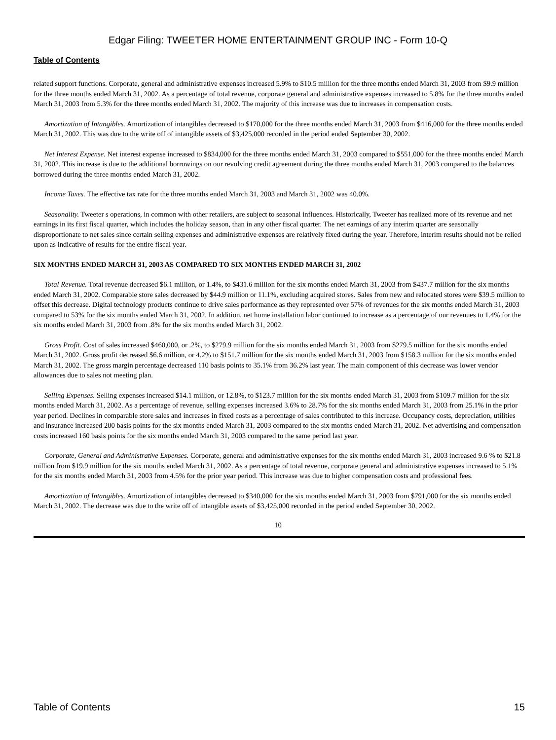Edgar Filing: TWEETER HOME ENTERTAINMENT GROUP INC - Form 10-Q
Table of Contents
related support functions. Corporate, general and administrative expenses increased 5.9% to $10.5 million for the three months ended March 31, 2003 from $9.9 million for the three months ended March 31, 2002. As a percentage of total revenue, corporate general and administrative expenses increased to 5.8% for the three months ended March 31, 2003 from 5.3% for the three months ended March 31, 2002. The majority of this increase was due to increases in compensation costs.
Amortization of Intangibles. Amortization of intangibles decreased to $170,000 for the three months ended March 31, 2003 from $416,000 for the three months ended March 31, 2002. This was due to the write off of intangible assets of $3,425,000 recorded in the period ended September 30, 2002.
Net Interest Expense. Net interest expense increased to $834,000 for the three months ended March 31, 2003 compared to $551,000 for the three months ended March 31, 2002. This increase is due to the additional borrowings on our revolving credit agreement during the three months ended March 31, 2003 compared to the balances borrowed during the three months ended March 31, 2002.
Income Taxes. The effective tax rate for the three months ended March 31, 2003 and March 31, 2002 was 40.0%.
Seasonality. Tweeter s operations, in common with other retailers, are subject to seasonal influences. Historically, Tweeter has realized more of its revenue and net earnings in its first fiscal quarter, which includes the holiday season, than in any other fiscal quarter. The net earnings of any interim quarter are seasonally disproportionate to net sales since certain selling expenses and administrative expenses are relatively fixed during the year. Therefore, interim results should not be relied upon as indicative of results for the entire fiscal year.
SIX MONTHS ENDED MARCH 31, 2003 AS COMPARED TO SIX MONTHS ENDED MARCH 31, 2002
Total Revenue. Total revenue decreased $6.1 million, or 1.4%, to $431.6 million for the six months ended March 31, 2003 from $437.7 million for the six months ended March 31, 2002. Comparable store sales decreased by $44.9 million or 11.1%, excluding acquired stores. Sales from new and relocated stores were $39.5 million to offset this decrease. Digital technology products continue to drive sales performance as they represented over 57% of revenues for the six months ended March 31, 2003 compared to 53% for the six months ended March 31, 2002. In addition, net home installation labor continued to increase as a percentage of our revenues to 1.4% for the six months ended March 31, 2003 from .8% for the six months ended March 31, 2002.
Gross Profit. Cost of sales increased $460,000, or .2%, to $279.9 million for the six months ended March 31, 2003 from $279.5 million for the six months ended March 31, 2002. Gross profit decreased $6.6 million, or 4.2% to $151.7 million for the six months ended March 31, 2003 from $158.3 million for the six months ended March 31, 2002. The gross margin percentage decreased 110 basis points to 35.1% from 36.2% last year. The main component of this decrease was lower vendor allowances due to sales not meeting plan.
Selling Expenses. Selling expenses increased $14.1 million, or 12.8%, to $123.7 million for the six months ended March 31, 2003 from $109.7 million for the six months ended March 31, 2002. As a percentage of revenue, selling expenses increased 3.6% to 28.7% for the six months ended March 31, 2003 from 25.1% in the prior year period. Declines in comparable store sales and increases in fixed costs as a percentage of sales contributed to this increase. Occupancy costs, depreciation, utilities and insurance increased 200 basis points for the six months ended March 31, 2003 compared to the six months ended March 31, 2002. Net advertising and compensation costs increased 160 basis points for the six months ended March 31, 2003 compared to the same period last year.
Corporate, General and Administrative Expenses. Corporate, general and administrative expenses for the six months ended March 31, 2003 increased 9.6 % to $21.8 million from $19.9 million for the six months ended March 31, 2002. As a percentage of total revenue, corporate general and administrative expenses increased to 5.1% for the six months ended March 31, 2003 from 4.5% for the prior year period. This increase was due to higher compensation costs and professional fees.
Amortization of Intangibles. Amortization of intangibles decreased to $340,000 for the six months ended March 31, 2003 from $791,000 for the six months ended March 31, 2002. The decrease was due to the write off of intangible assets of $3,425,000 recorded in the period ended September 30, 2002.
10
Table of Contents 15